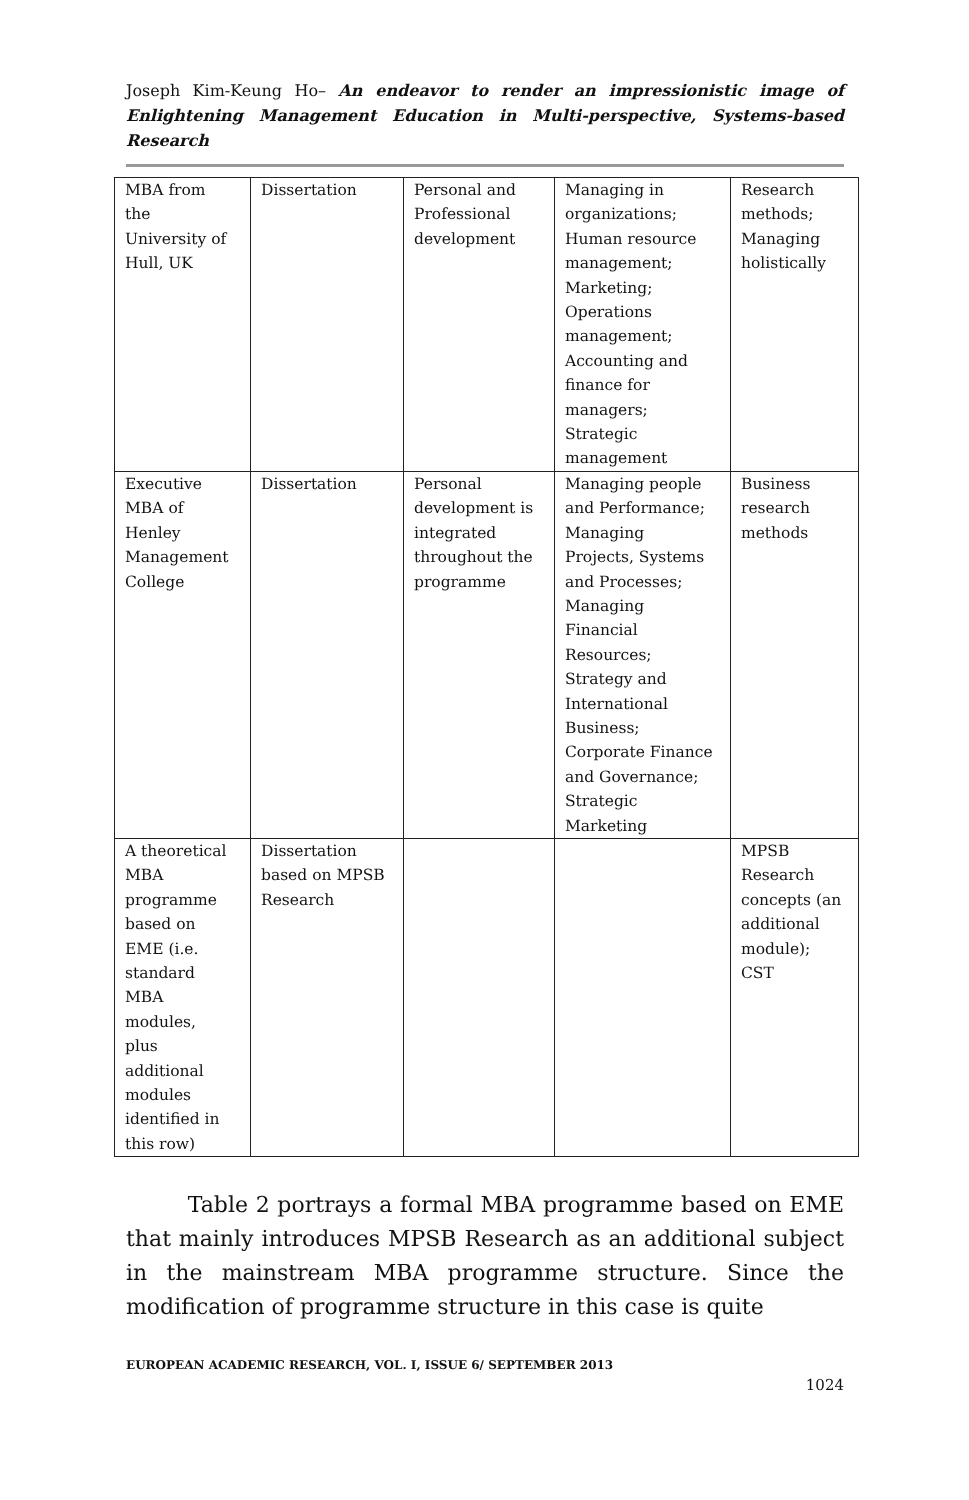Joseph Kim-Keung Ho– An endeavor to render an impressionistic image of Enlightening Management Education in Multi-perspective, Systems-based Research
| MBA from the University of Hull, UK | Dissertation | Personal and Professional development | Managing in organizations; Human resource management; Marketing; Operations management; Accounting and finance for managers; Strategic management | Research methods; Managing holistically |
| Executive MBA of Henley Management College | Dissertation | Personal development is integrated throughout the programme | Managing people and Performance; Managing Projects, Systems and Processes; Managing Financial Resources; Strategy and International Business; Corporate Finance and Governance; Strategic Marketing | Business research methods |
| A theoretical MBA programme based on EME (i.e. standard MBA modules, plus additional modules identified in this row) | Dissertation based on MPSB Research | | | MPSB Research concepts (an additional module); CST |
Table 2 portrays a formal MBA programme based on EME that mainly introduces MPSB Research as an additional subject in the mainstream MBA programme structure. Since the modification of programme structure in this case is quite
EUROPEAN ACADEMIC RESEARCH, VOL. I, ISSUE 6/ SEPTEMBER 2013
1024